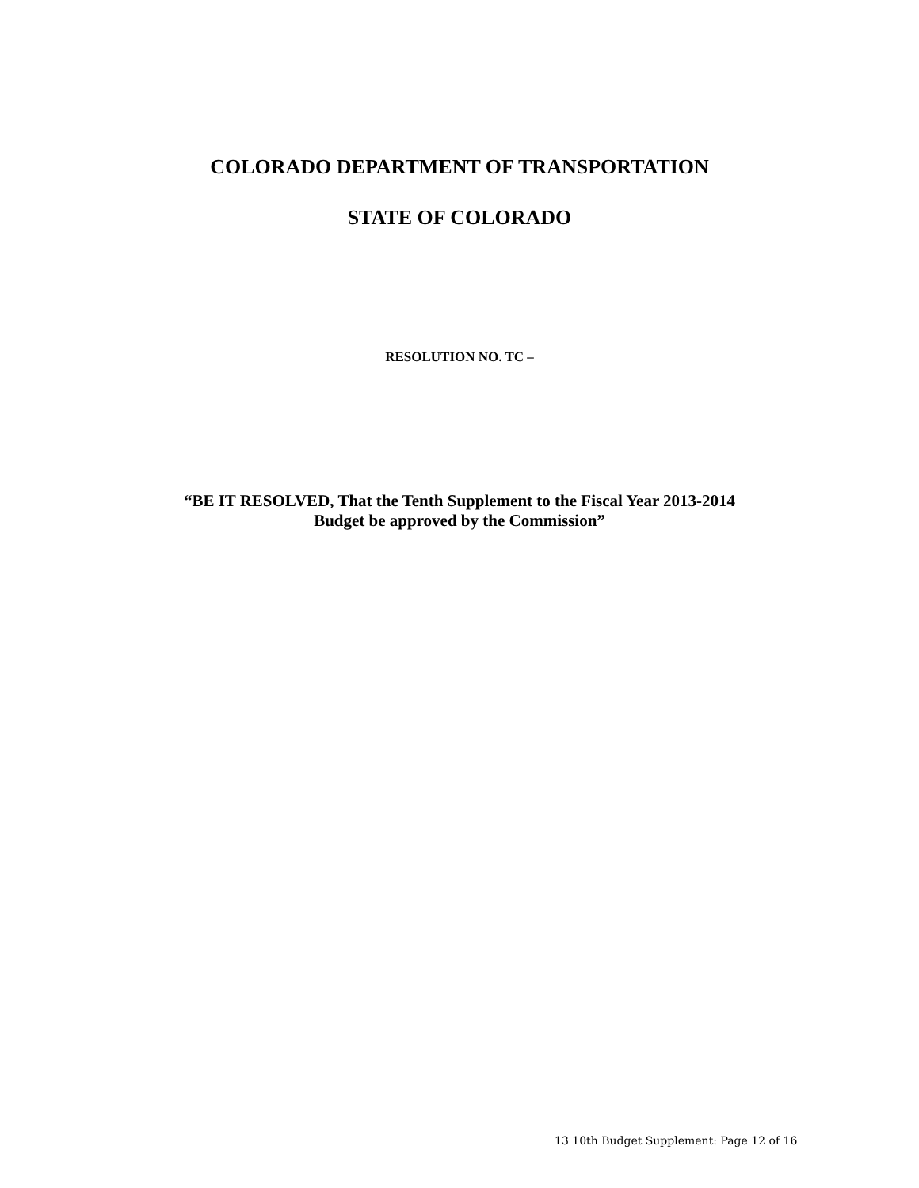COLORADO DEPARTMENT OF TRANSPORTATION
STATE OF COLORADO
RESOLUTION NO. TC –
“BE IT RESOLVED, That the Tenth Supplement to the Fiscal Year 2013-2014
Budget be approved by the Commission”
13 10th Budget Supplement: Page 12 of 16